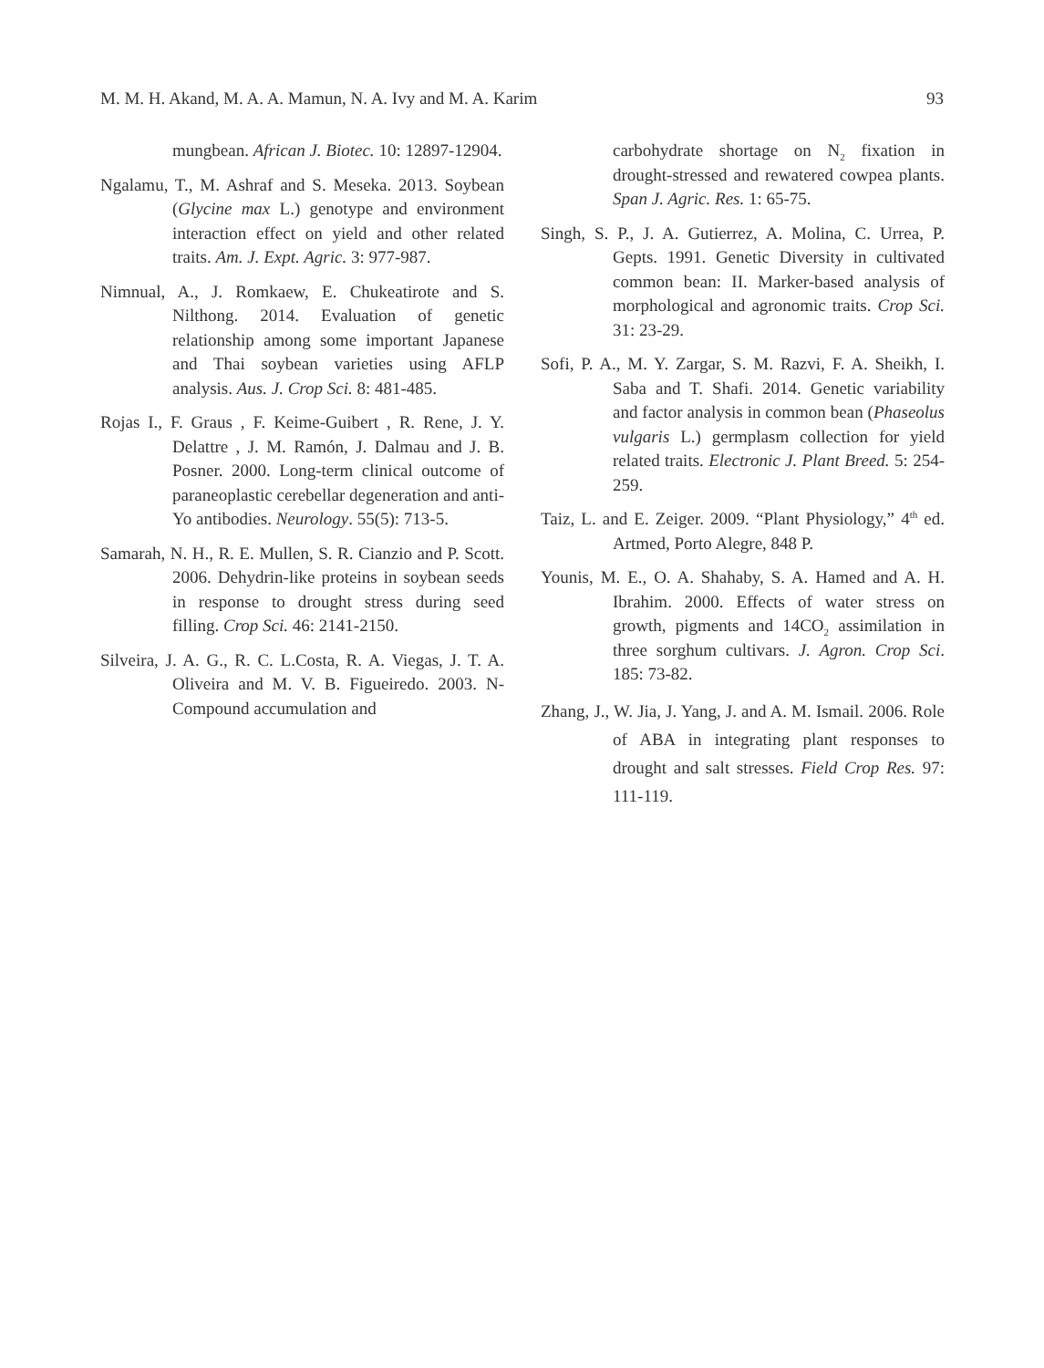M. M. H. Akand, M. A. A. Mamun, N. A. Ivy and M. A. Karim 93
mungbean. African J. Biotec. 10: 12897-12904.
Ngalamu, T., M. Ashraf and S. Meseka. 2013. Soybean (Glycine max L.) genotype and environment interaction effect on yield and other related traits. Am. J. Expt. Agric. 3: 977-987.
Nimnual, A., J. Romkaew, E. Chukeatirote and S. Nilthong. 2014. Evaluation of genetic relationship among some important Japanese and Thai soybean varieties using AFLP analysis. Aus. J. Crop Sci. 8: 481-485.
Rojas I., F. Graus , F. Keime-Guibert , R. Rene, J. Y. Delattre , J. M. Ramón, J. Dalmau and J. B. Posner. 2000. Long-term clinical outcome of paraneoplastic cerebellar degeneration and anti-Yo antibodies. Neurology. 55(5): 713-5.
Samarah, N. H., R. E. Mullen, S. R. Cianzio and P. Scott. 2006. Dehydrin-like proteins in soybean seeds in response to drought stress during seed filling. Crop Sci. 46: 2141-2150.
Silveira, J. A. G., R. C. L.Costa, R. A. Viegas, J. T. A. Oliveira and M. V. B. Figueiredo. 2003. N-Compound accumulation and
carbohydrate shortage on N<sub>2</sub> fixation in drought-stressed and rewatered cowpea plants. Span J. Agric. Res. 1: 65-75.
Singh, S. P., J. A. Gutierrez, A. Molina, C. Urrea, P. Gepts. 1991. Genetic Diversity in cultivated common bean: II. Marker-based analysis of morphological and agronomic traits. Crop Sci. 31: 23-29.
Sofi, P. A., M. Y. Zargar, S. M. Razvi, F. A. Sheikh, I. Saba and T. Shafi. 2014. Genetic variability and factor analysis in common bean (Phaseolus vulgaris L.) germplasm collection for yield related traits. Electronic J. Plant Breed. 5: 254-259.
Taiz, L. and E. Zeiger. 2009. “Plant Physiology,” 4<sup>th</sup> ed. Artmed, Porto Alegre, 848 P.
Younis, M. E., O. A. Shahaby, S. A. Hamed and A. H. Ibrahim. 2000. Effects of water stress on growth, pigments and 14CO<sub>2</sub> assimilation in three sorghum cultivars. J. Agron. Crop Sci. 185: 73-82.
Zhang, J., W. Jia, J. Yang, J. and A. M. Ismail. 2006. Role of ABA in integrating plant responses to drought and salt stresses. Field Crop Res. 97: 111-119.